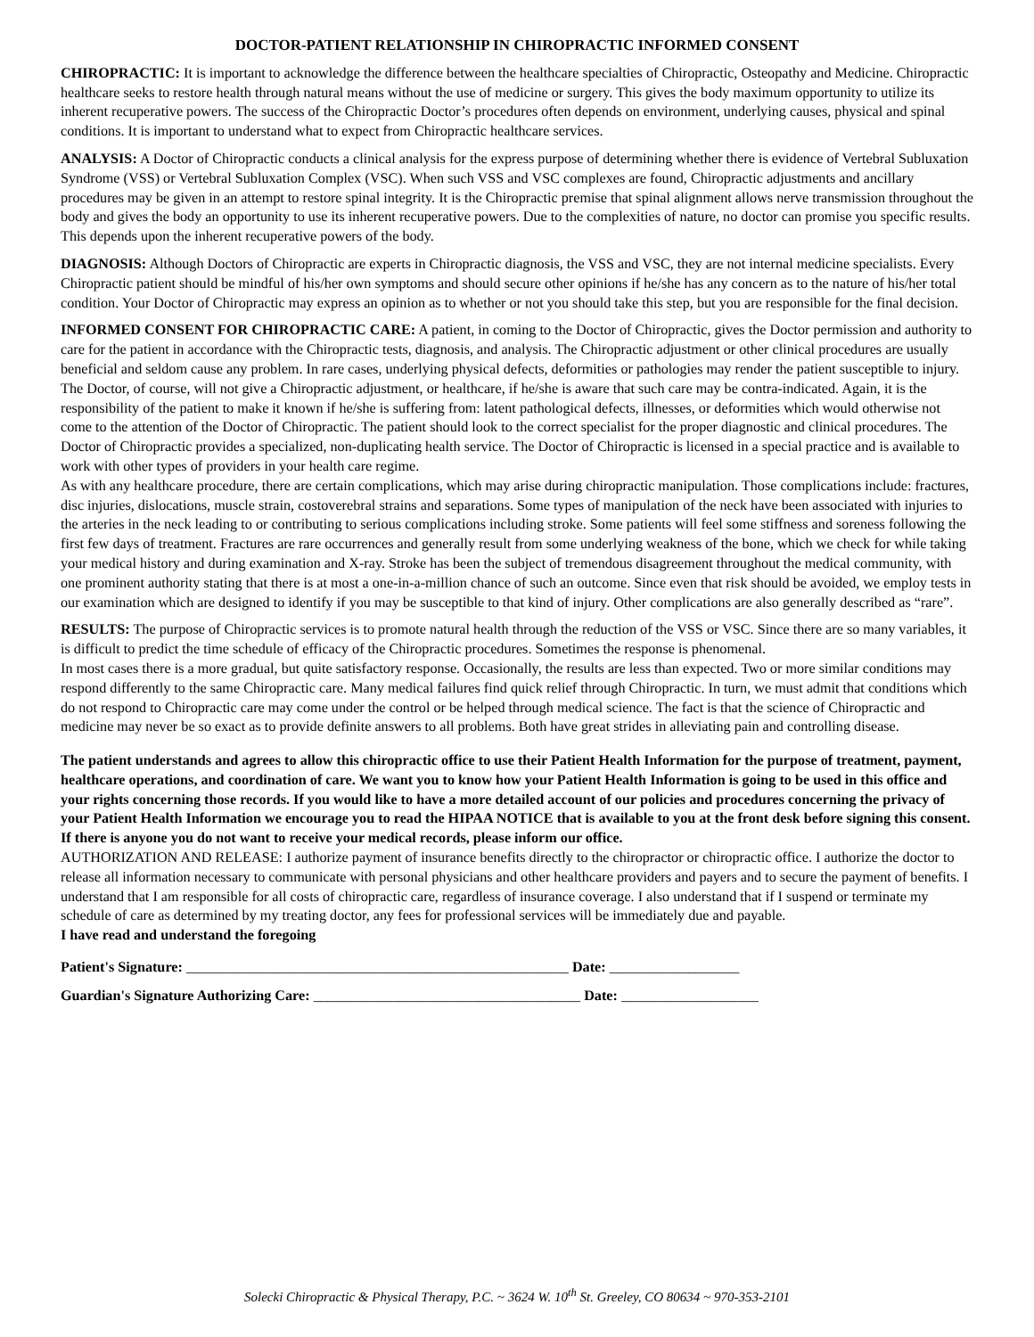DOCTOR-PATIENT RELATIONSHIP IN CHIROPRACTIC INFORMED CONSENT
CHIROPRACTIC: It is important to acknowledge the difference between the healthcare specialties of Chiropractic, Osteopathy and Medicine. Chiropractic healthcare seeks to restore health through natural means without the use of medicine or surgery. This gives the body maximum opportunity to utilize its inherent recuperative powers. The success of the Chiropractic Doctor’s procedures often depends on environment, underlying causes, physical and spinal conditions. It is important to understand what to expect from Chiropractic healthcare services.
ANALYSIS: A Doctor of Chiropractic conducts a clinical analysis for the express purpose of determining whether there is evidence of Vertebral Subluxation Syndrome (VSS) or Vertebral Subluxation Complex (VSC). When such VSS and VSC complexes are found, Chiropractic adjustments and ancillary procedures may be given in an attempt to restore spinal integrity. It is the Chiropractic premise that spinal alignment allows nerve transmission throughout the body and gives the body an opportunity to use its inherent recuperative powers. Due to the complexities of nature, no doctor can promise you specific results. This depends upon the inherent recuperative powers of the body.
DIAGNOSIS: Although Doctors of Chiropractic are experts in Chiropractic diagnosis, the VSS and VSC, they are not internal medicine specialists. Every Chiropractic patient should be mindful of his/her own symptoms and should secure other opinions if he/she has any concern as to the nature of his/her total condition. Your Doctor of Chiropractic may express an opinion as to whether or not you should take this step, but you are responsible for the final decision.
INFORMED CONSENT FOR CHIROPRACTIC CARE: A patient, in coming to the Doctor of Chiropractic, gives the Doctor permission and authority to care for the patient in accordance with the Chiropractic tests, diagnosis, and analysis. The Chiropractic adjustment or other clinical procedures are usually beneficial and seldom cause any problem. In rare cases, underlying physical defects, deformities or pathologies may render the patient susceptible to injury. The Doctor, of course, will not give a Chiropractic adjustment, or healthcare, if he/she is aware that such care may be contra-indicated. Again, it is the responsibility of the patient to make it known if he/she is suffering from: latent pathological defects, illnesses, or deformities which would otherwise not come to the attention of the Doctor of Chiropractic. The patient should look to the correct specialist for the proper diagnostic and clinical procedures. The Doctor of Chiropractic provides a specialized, non-duplicating health service. The Doctor of Chiropractic is licensed in a special practice and is available to work with other types of providers in your health care regime.
As with any healthcare procedure, there are certain complications, which may arise during chiropractic manipulation. Those complications include: fractures, disc injuries, dislocations, muscle strain, costoverebral strains and separations. Some types of manipulation of the neck have been associated with injuries to the arteries in the neck leading to or contributing to serious complications including stroke. Some patients will feel some stiffness and soreness following the first few days of treatment. Fractures are rare occurrences and generally result from some underlying weakness of the bone, which we check for while taking your medical history and during examination and X-ray. Stroke has been the subject of tremendous disagreement throughout the medical community, with one prominent authority stating that there is at most a one-in-a-million chance of such an outcome. Since even that risk should be avoided, we employ tests in our examination which are designed to identify if you may be susceptible to that kind of injury. Other complications are also generally described as “rare”.
RESULTS: The purpose of Chiropractic services is to promote natural health through the reduction of the VSS or VSC. Since there are so many variables, it is difficult to predict the time schedule of efficacy of the Chiropractic procedures. Sometimes the response is phenomenal.
In most cases there is a more gradual, but quite satisfactory response. Occasionally, the results are less than expected. Two or more similar conditions may respond differently to the same Chiropractic care. Many medical failures find quick relief through Chiropractic. In turn, we must admit that conditions which do not respond to Chiropractic care may come under the control or be helped through medical science. The fact is that the science of Chiropractic and medicine may never be so exact as to provide definite answers to all problems. Both have great strides in alleviating pain and controlling disease.
The patient understands and agrees to allow this chiropractic office to use their Patient Health Information for the purpose of treatment, payment, healthcare operations, and coordination of care. We want you to know how your Patient Health Information is going to be used in this office and your rights concerning those records. If you would like to have a more detailed account of our policies and procedures concerning the privacy of your Patient Health Information we encourage you to read the HIPAA NOTICE that is available to you at the front desk before signing this consent. If there is anyone you do not want to receive your medical records, please inform our office.
AUTHORIZATION AND RELEASE: I authorize payment of insurance benefits directly to the chiropractor or chiropractic office. I authorize the doctor to release all information necessary to communicate with personal physicians and other healthcare providers and payers and to secure the payment of benefits. I understand that I am responsible for all costs of chiropractic care, regardless of insurance coverage. I also understand that if I suspend or terminate my schedule of care as determined by my treating doctor, any fees for professional services will be immediately due and payable.
I have read and understand the foregoing
Patient's Signature: _____________________________________________________ Date: __________________
Guardian's Signature Authorizing Care: _____________________________________ Date: ___________________
Solecki Chiropractic & Physical Therapy, P.C. ~ 3624 W. 10<sup>th</sup> St. Greeley, CO 80634 ~ 970-353-2101